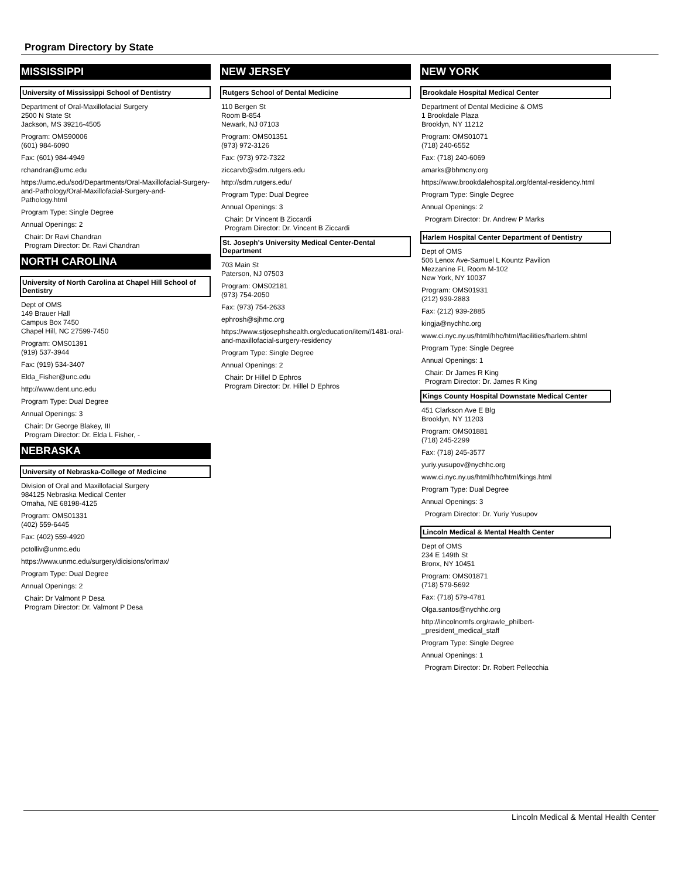Program Directory by State
MISSISSIPPI
University of Mississippi School of Dentistry
Department of Oral-Maxillofacial Surgery
2500 N State St
Jackson, MS 39216-4505
Program: OMS90006
(601) 984-6090
Fax: (601) 984-4949
rchandran@umc.edu
https://umc.edu/sod/Departments/Oral-Maxillofacial-Surgery-and-Pathology/Oral-Maxillofacial-Surgery-and-Pathology.html
Program Type: Single Degree
Annual Openings: 2
Chair: Dr Ravi Chandran
Program Director: Dr. Ravi Chandran
NORTH CAROLINA
University of North Carolina at Chapel Hill School of Dentistry
Dept of OMS
149 Brauer Hall
Campus Box 7450
Chapel Hill, NC 27599-7450
Program: OMS01391
(919) 537-3944
Fax: (919) 534-3407
Elda_Fisher@unc.edu
http://www.dent.unc.edu
Program Type: Dual Degree
Annual Openings: 3
Chair: Dr George Blakey, III
Program Director: Dr. Elda L Fisher, -
NEBRASKA
University of Nebraska-College of Medicine
Division of Oral and Maxillofacial Surgery
984125 Nebraska Medical Center
Omaha, NE 68198-4125
Program: OMS01331
(402) 559-6445
Fax: (402) 559-4920
pctolliv@unmc.edu
https://www.unmc.edu/surgery/dicisions/orlmax/
Program Type: Dual Degree
Annual Openings: 2
Chair: Dr Valmont P Desa
Program Director: Dr. Valmont P Desa
NEW JERSEY
Rutgers School of Dental Medicine
110 Bergen St
Room B-854
Newark, NJ 07103
Program: OMS01351
(973) 972-3126
Fax: (973) 972-7322
ziccarvb@sdm.rutgers.edu
http://sdm.rutgers.edu/
Program Type: Dual Degree
Annual Openings: 3
Chair: Dr Vincent B Ziccardi
Program Director: Dr. Vincent B Ziccardi
St. Joseph's University Medical Center-Dental Department
703 Main St
Paterson, NJ 07503
Program: OMS02181
(973) 754-2050
Fax: (973) 754-2633
ephrosh@sjhmc.org
https://www.stjosephshealth.org/education/item//1481-oral-and-maxillofacial-surgery-residency
Program Type: Single Degree
Annual Openings: 2
Chair: Dr Hillel D Ephros
Program Director: Dr. Hillel D Ephros
NEW YORK
Brookdale Hospital Medical Center
Department of Dental Medicine & OMS
1 Brookdale Plaza
Brooklyn, NY 11212
Program: OMS01071
(718) 240-6552
Fax: (718) 240-6069
amarks@bhmcny.org
https://www.brookdalehospital.org/dental-residency.html
Program Type: Single Degree
Annual Openings: 2
Program Director: Dr. Andrew P Marks
Harlem Hospital Center Department of Dentistry
Dept of OMS
506 Lenox Ave-Samuel L Kountz Pavilion
Mezzanine FL Room M-102
New York, NY 10037
Program: OMS01931
(212) 939-2883
Fax: (212) 939-2885
kingja@nychhc.org
www.ci.nyc.ny.us/html/hhc/html/facilities/harlem.shtml
Program Type: Single Degree
Annual Openings: 1
Chair: Dr James R King
Program Director: Dr. James R King
Kings County Hospital Downstate Medical Center
451 Clarkson Ave E Blg
Brooklyn, NY 11203
Program: OMS01881
(718) 245-2299
Fax: (718) 245-3577
yuriy.yusupov@nychhc.org
www.ci.nyc.ny.us/html/hhc/html/kings.html
Program Type: Dual Degree
Annual Openings: 3
Program Director: Dr. Yuriy Yusupov
Lincoln Medical & Mental Health Center
Dept of OMS
234 E 149th St
Bronx, NY 10451
Program: OMS01871
(718) 579-5692
Fax: (718) 579-4781
Olga.santos@nychhc.org
http://lincolnomfs.org/rawle_philbert-_president_medical_staff
Program Type: Single Degree
Annual Openings: 1
Program Director: Dr. Robert Pellecchia
Lincoln Medical & Mental Health Center